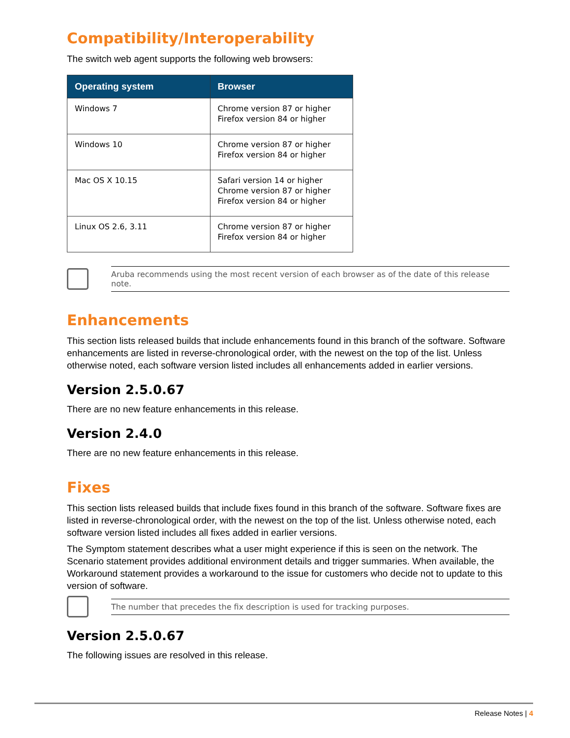Compatibility/Interoperability
The switch web agent supports the following web browsers:
| Operating system | Browser |
| --- | --- |
| Windows 7 | Chrome version 87 or higher Firefox version 84 or higher |
| Windows 10 | Chrome version 87 or higher Firefox version 84 or higher |
| Mac OS X 10.15 | Safari version 14 or higher Chrome version 87 or higher Firefox version 84 or higher |
| Linux OS 2.6, 3.11 | Chrome version 87 or higher Firefox version 84 or higher |
Aruba recommends using the most recent version of each browser as of the date of this release note.
Enhancements
This section lists released builds that include enhancements found in this branch of the software. Software enhancements are listed in reverse-chronological order, with the newest on the top of the list. Unless otherwise noted, each software version listed includes all enhancements added in earlier versions.
Version 2.5.0.67
There are no new feature enhancements in this release.
Version 2.4.0
There are no new feature enhancements in this release.
Fixes
This section lists released builds that include fixes found in this branch of the software. Software fixes are listed in reverse-chronological order, with the newest on the top of the list. Unless otherwise noted, each software version listed includes all fixes added in earlier versions.
The Symptom statement describes what a user might experience if this is seen on the network. The Scenario statement provides additional environment details and trigger summaries. When available, the Workaround statement provides a workaround to the issue for customers who decide not to update to this version of software.
The number that precedes the fix description is used for tracking purposes.
Version 2.5.0.67
The following issues are resolved in this release.
Release Notes | 4